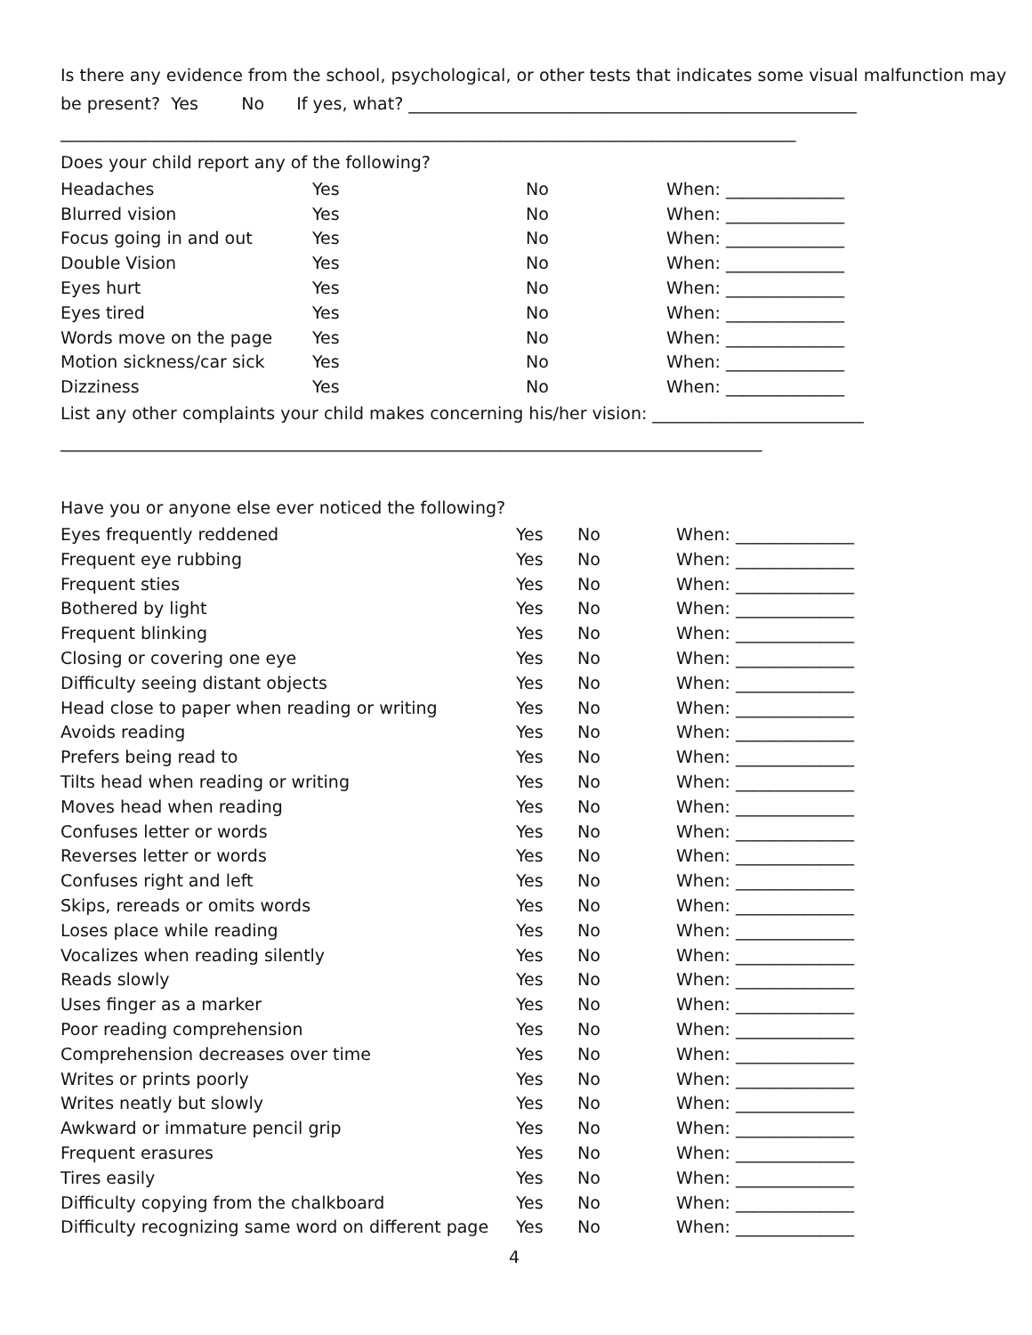Is there any evidence from the school, psychological, or other tests that indicates some visual malfunction may
be present? Yes No If yes, what? _____________________________________________________
_______________________________________________________________________________________
Does your child report any of the following?
| Headaches | Yes | No | When: ______________ |
| Blurred vision | Yes | No | When: ______________ |
| Focus going in and out | Yes | No | When: ______________ |
| Double Vision | Yes | No | When: ______________ |
| Eyes hurt | Yes | No | When: ______________ |
| Eyes tired | Yes | No | When: ______________ |
| Words move on the page | Yes | No | When: ______________ |
| Motion sickness/car sick | Yes | No | When: ______________ |
| Dizziness | Yes | No | When: ______________ |
List any other complaints your child makes concerning his/her vision: _________________________
___________________________________________________________________________________
Have you or anyone else ever noticed the following?
| Eyes frequently reddened | Yes | No | When: ______________ |
| Frequent eye rubbing | Yes | No | When: ______________ |
| Frequent sties | Yes | No | When: ______________ |
| Bothered by light | Yes | No | When: ______________ |
| Frequent blinking | Yes | No | When: ______________ |
| Closing or covering one eye | Yes | No | When: ______________ |
| Difficulty seeing distant objects | Yes | No | When: ______________ |
| Head close to paper when reading or writing | Yes | No | When: ______________ |
| Avoids reading | Yes | No | When: ______________ |
| Prefers being read to | Yes | No | When: ______________ |
| Tilts head when reading or writing | Yes | No | When: ______________ |
| Moves head when reading | Yes | No | When: ______________ |
| Confuses letter or words | Yes | No | When: ______________ |
| Reverses letter or words | Yes | No | When: ______________ |
| Confuses right and left | Yes | No | When: ______________ |
| Skips, rereads or omits words | Yes | No | When: ______________ |
| Loses place while reading | Yes | No | When: ______________ |
| Vocalizes when reading silently | Yes | No | When: ______________ |
| Reads slowly | Yes | No | When: ______________ |
| Uses finger as a marker | Yes | No | When: ______________ |
| Poor reading comprehension | Yes | No | When: ______________ |
| Comprehension decreases over time | Yes | No | When: ______________ |
| Writes or prints poorly | Yes | No | When: ______________ |
| Writes neatly but slowly | Yes | No | When: ______________ |
| Awkward or immature pencil grip | Yes | No | When: ______________ |
| Frequent erasures | Yes | No | When: ______________ |
| Tires easily | Yes | No | When: ______________ |
| Difficulty copying from the chalkboard | Yes | No | When: ______________ |
| Difficulty recognizing same word on different page | Yes | No | When: ______________ |
4